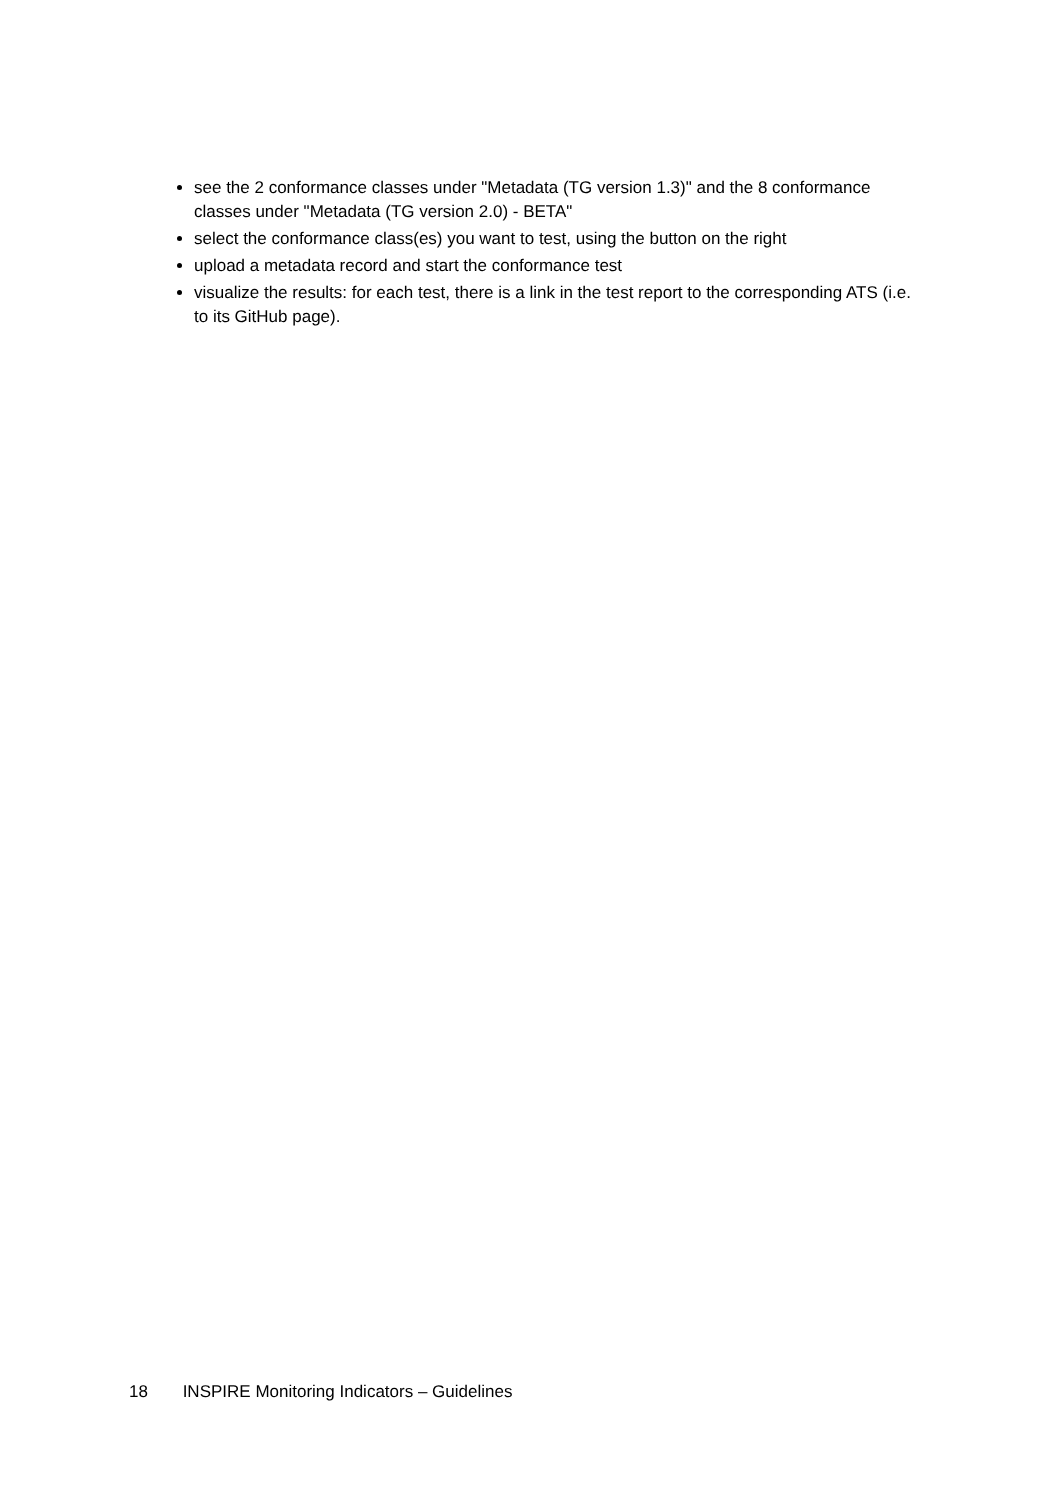see the 2 conformance classes under "Metadata (TG version 1.3)" and the 8 conformance classes under "Metadata (TG version 2.0) - BETA"
select the conformance class(es) you want to test, using the button on the right
upload a metadata record and start the conformance test
visualize the results: for each test, there is a link in the test report to the corresponding ATS (i.e. to its GitHub page).
18 INSPIRE Monitoring Indicators – Guidelines